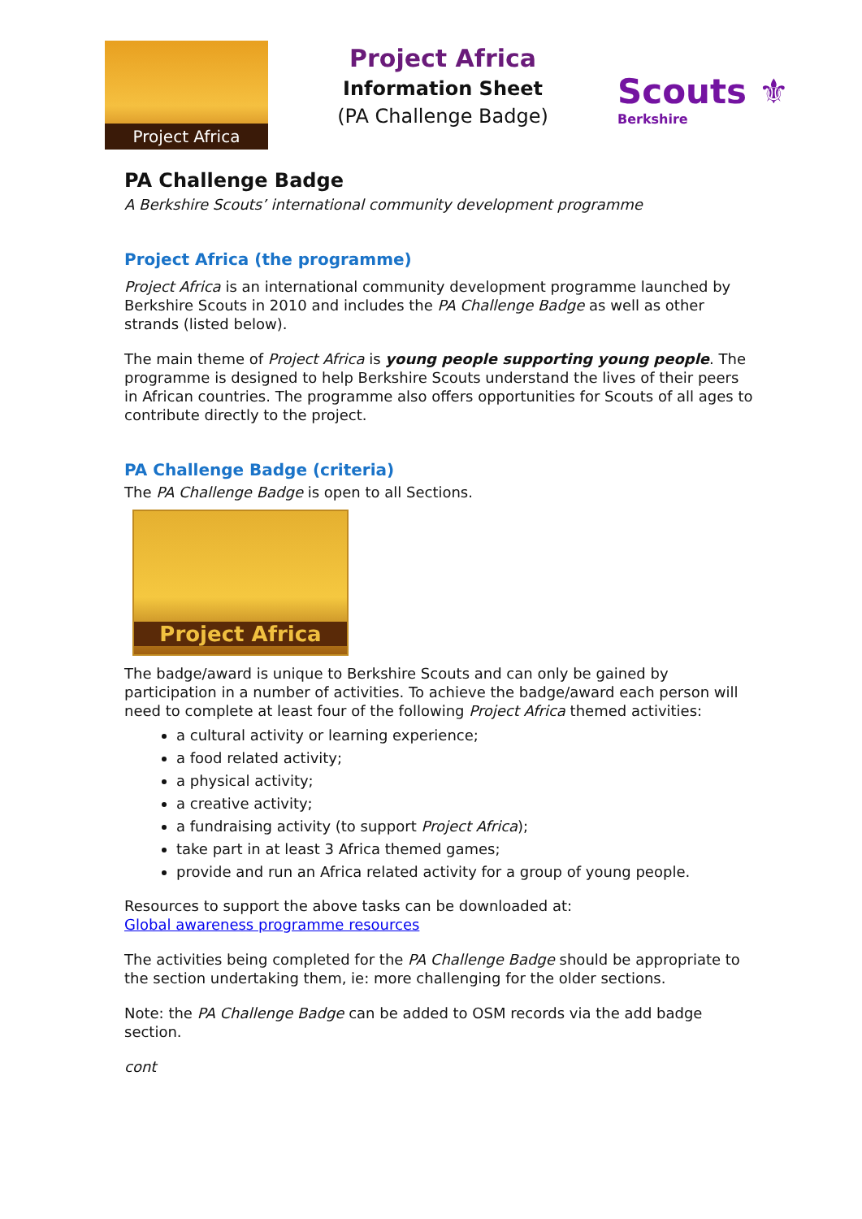Project Africa
Project Africa
Information Sheet
(PA Challenge Badge)
Scouts ⚜
Berkshire
PA Challenge Badge
A Berkshire Scouts’ international community development programme
Project Africa (the programme)
Project Africa is an international community development programme launched by Berkshire Scouts in 2010 and includes the PA Challenge Badge as well as other strands (listed below).
The main theme of Project Africa is young people supporting young people. The programme is designed to help Berkshire Scouts understand the lives of their peers in African countries. The programme also offers opportunities for Scouts of all ages to contribute directly to the project.
PA Challenge Badge (criteria)
The PA Challenge Badge is open to all Sections.
Project Africa
The badge/award is unique to Berkshire Scouts and can only be gained by participation in a number of activities. To achieve the badge/award each person will need to complete at least four of the following Project Africa themed activities:
a cultural activity or learning experience;
a food related activity;
a physical activity;
a creative activity;
a fundraising activity (to support Project Africa);
take part in at least 3 Africa themed games;
provide and run an Africa related activity for a group of young people.
Resources to support the above tasks can be downloaded at:
Global awareness programme resources
The activities being completed for the PA Challenge Badge should be appropriate to the section undertaking them, ie: more challenging for the older sections.
Note: the PA Challenge Badge can be added to OSM records via the add badge section.
cont